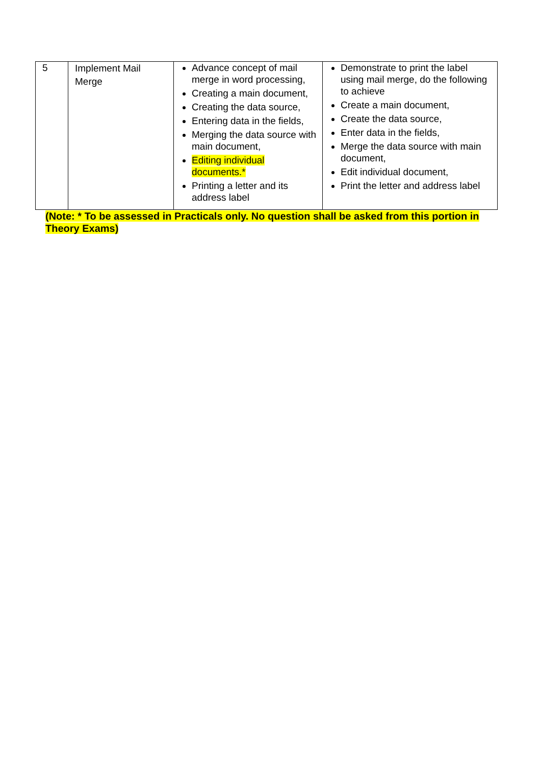| 5 | Implement Mail Merge | Advance concept of mail merge in word processing, Creating a main document, Creating the data source, Entering data in the fields, Merging the data source with main document, Editing individual documents.* Printing a letter and its address label | Demonstrate to print the label using mail merge, do the following to achieve Create a main document, Create the data source, Enter data in the fields, Merge the data source with main document, Edit individual document, Print the letter and address label |
(Note: * To be assessed in Practicals only. No question shall be asked from this portion in Theory Exams)